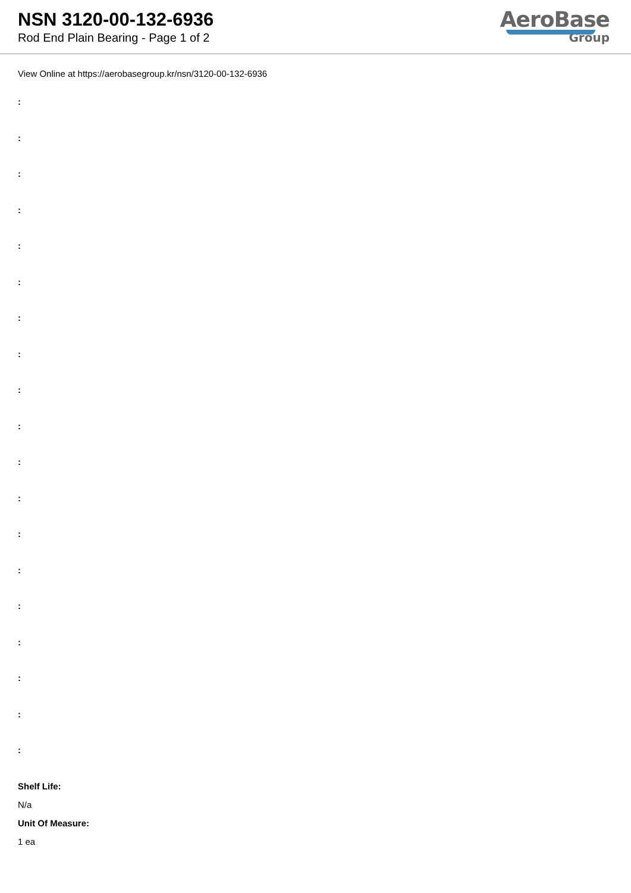NSN 3120-00-132-6936
Rod End Plain Bearing - Page 1 of 2
AeroBase
Group
View Online at https://aerobasegroup.kr/nsn/3120-00-132-6936
:
:
:
:
:
:
:
:
:
:
:
:
:
:
:
:
:
:
:
Shelf Life:
N/a
Unit Of Measure:
1 ea